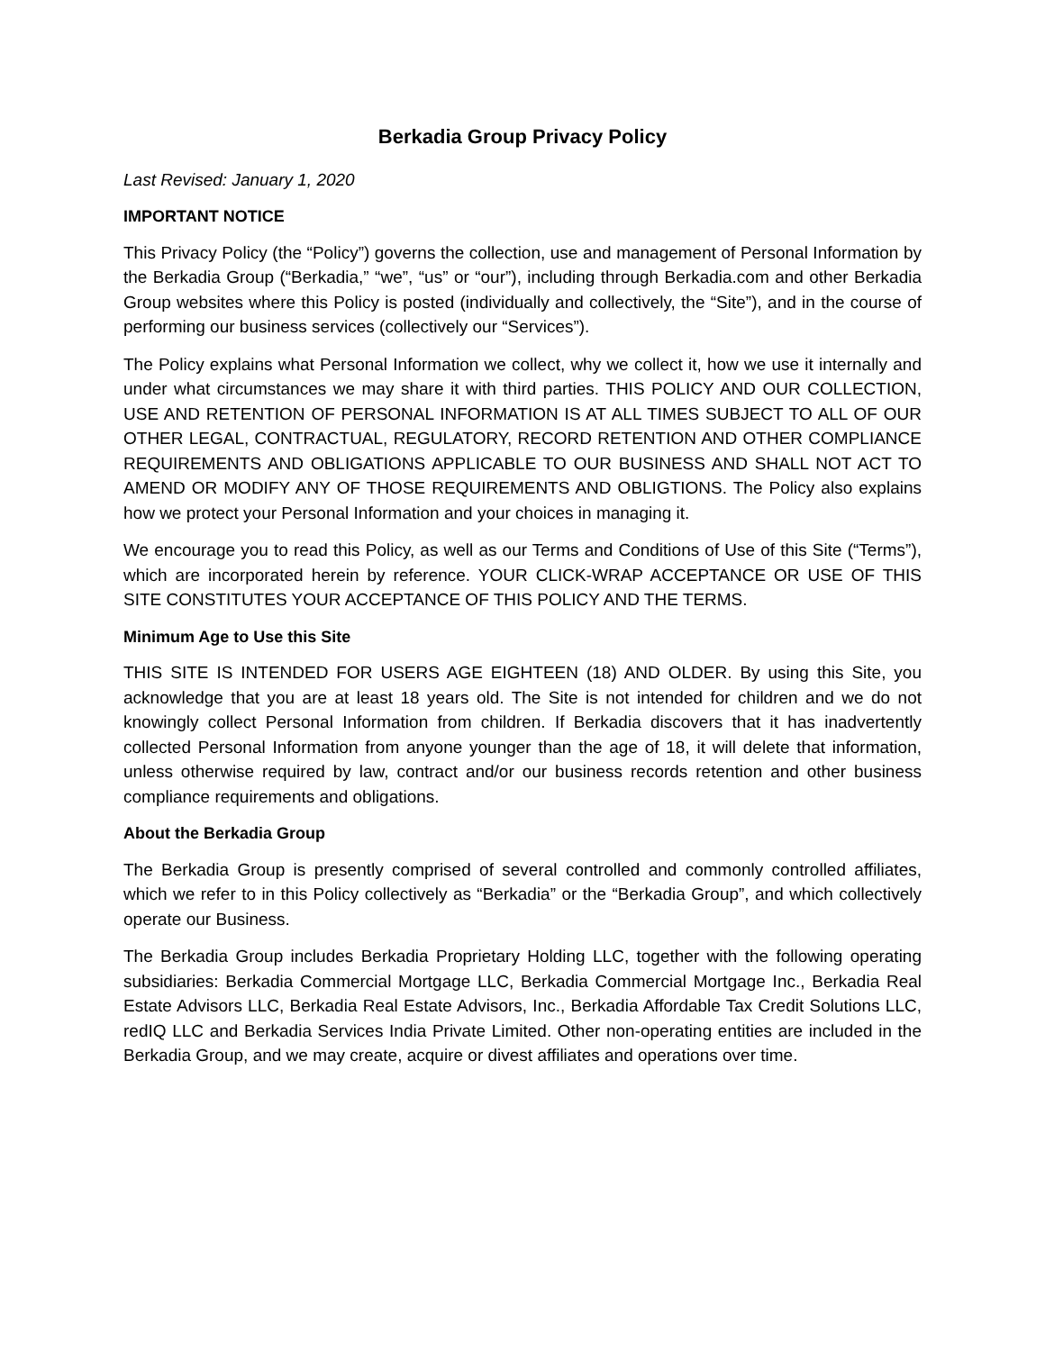Berkadia Group Privacy Policy
Last Revised: January 1, 2020
IMPORTANT NOTICE
This Privacy Policy (the “Policy”) governs the collection, use and management of Personal Information by the Berkadia Group (“Berkadia,” “we”, “us” or “our”), including through Berkadia.com and other Berkadia Group websites where this Policy is posted (individually and collectively, the “Site”), and in the course of performing our business services (collectively our “Services”).
The Policy explains what Personal Information we collect, why we collect it, how we use it internally and under what circumstances we may share it with third parties. THIS POLICY AND OUR COLLECTION, USE AND RETENTION OF PERSONAL INFORMATION IS AT ALL TIMES SUBJECT TO ALL OF OUR OTHER LEGAL, CONTRACTUAL, REGULATORY, RECORD RETENTION AND OTHER COMPLIANCE REQUIREMENTS AND OBLIGATIONS APPLICABLE TO OUR BUSINESS AND SHALL NOT ACT TO AMEND OR MODIFY ANY OF THOSE REQUIREMENTS AND OBLIGTIONS. The Policy also explains how we protect your Personal Information and your choices in managing it.
We encourage you to read this Policy, as well as our Terms and Conditions of Use of this Site (“Terms”), which are incorporated herein by reference. YOUR CLICK-WRAP ACCEPTANCE OR USE OF THIS SITE CONSTITUTES YOUR ACCEPTANCE OF THIS POLICY AND THE TERMS.
Minimum Age to Use this Site
THIS SITE IS INTENDED FOR USERS AGE EIGHTEEN (18) AND OLDER. By using this Site, you acknowledge that you are at least 18 years old. The Site is not intended for children and we do not knowingly collect Personal Information from children. If Berkadia discovers that it has inadvertently collected Personal Information from anyone younger than the age of 18, it will delete that information, unless otherwise required by law, contract and/or our business records retention and other business compliance requirements and obligations.
About the Berkadia Group
The Berkadia Group is presently comprised of several controlled and commonly controlled affiliates, which we refer to in this Policy collectively as “Berkadia” or the “Berkadia Group”, and which collectively operate our Business.
The Berkadia Group includes Berkadia Proprietary Holding LLC, together with the following operating subsidiaries: Berkadia Commercial Mortgage LLC, Berkadia Commercial Mortgage Inc., Berkadia Real Estate Advisors LLC, Berkadia Real Estate Advisors, Inc., Berkadia Affordable Tax Credit Solutions LLC, redIQ LLC and Berkadia Services India Private Limited. Other non-operating entities are included in the Berkadia Group, and we may create, acquire or divest affiliates and operations over time.